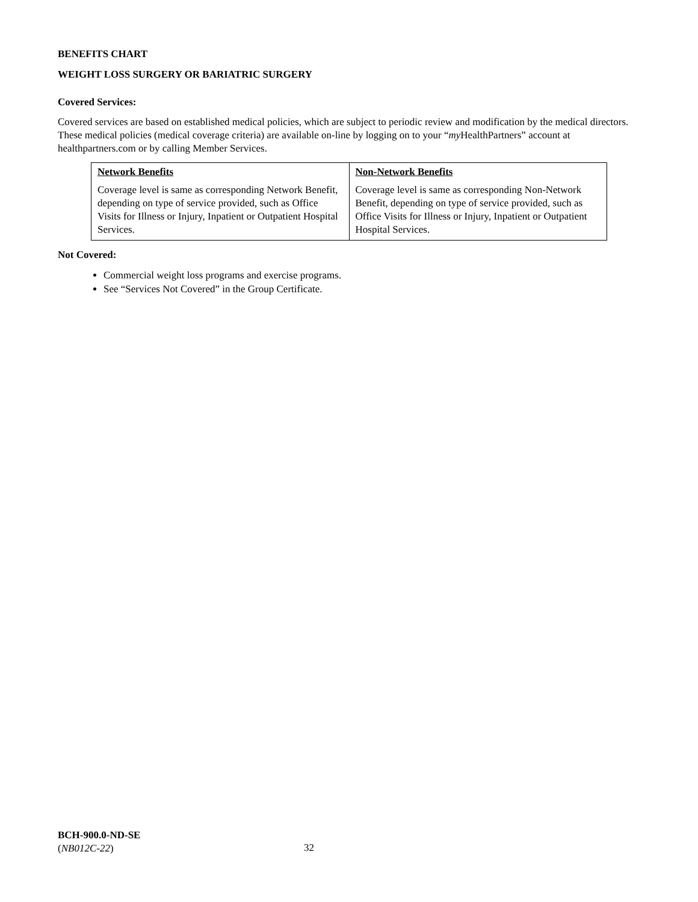BENEFITS CHART
WEIGHT LOSS SURGERY OR BARIATRIC SURGERY
Covered Services:
Covered services are based on established medical policies, which are subject to periodic review and modification by the medical directors. These medical policies (medical coverage criteria) are available on-line by logging on to your “my HealthPartners” account at healthpartners.com or by calling Member Services.
| Network Benefits Coverage level is same as corresponding Network Benefit, depending on type of service provided, such as Office Visits for Illness or Injury, Inpatient or Outpatient Hospital Services. | Non-Network Benefits Coverage level is same as corresponding Non-Network Benefit, depending on type of service provided, such as Office Visits for Illness or Injury, Inpatient or Outpatient Hospital Services. |
Not Covered:
Commercial weight loss programs and exercise programs.
See “Services Not Covered” in the Group Certificate.
BCH-900.0-ND-SE
(NB012C-22)
32